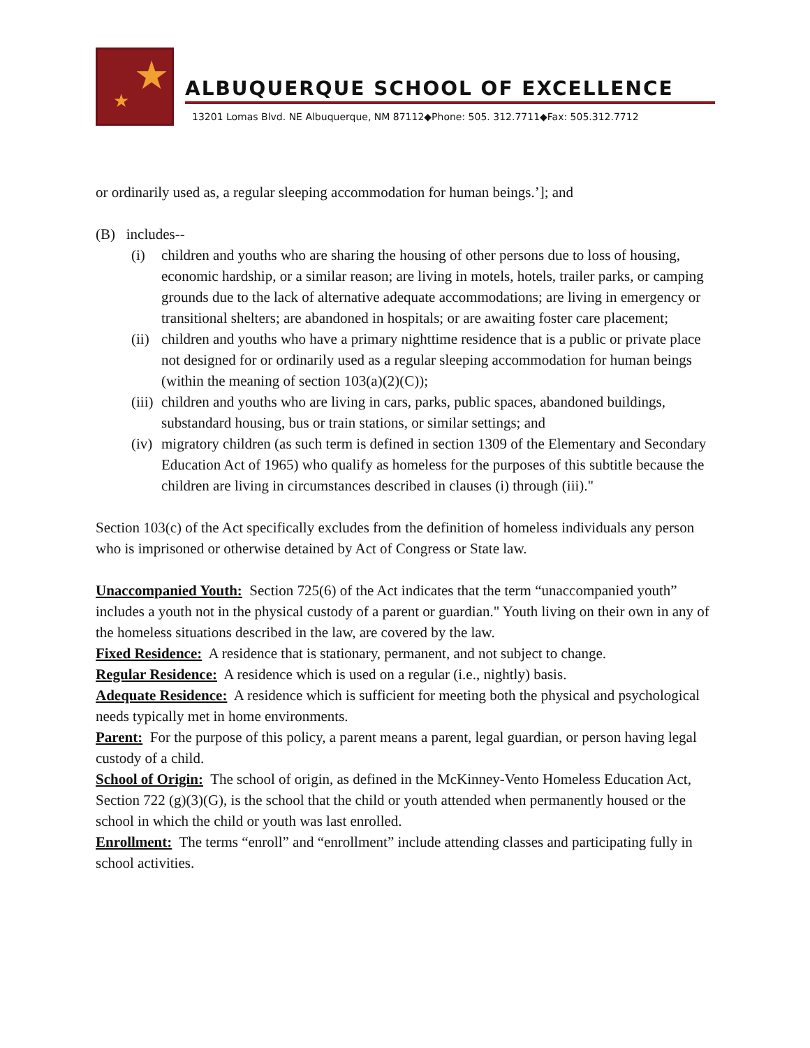★
★
ALBUQUERQUE SCHOOL OF EXCELLENCE
13201 Lomas Blvd. NE Albuquerque, NM 87112◆Phone: 505. 312.7711◆Fax: 505.312.7712
or ordinarily used as, a regular sleeping accommodation for human beings.’]; and
(B) includes--
(i) children and youths who are sharing the housing of other persons due to loss of housing, economic hardship, or a similar reason; are living in motels, hotels, trailer parks, or camping grounds due to the lack of alternative adequate accommodations; are living in emergency or transitional shelters; are abandoned in hospitals; or are awaiting foster care placement;
(ii) children and youths who have a primary nighttime residence that is a public or private place not designed for or ordinarily used as a regular sleeping accommodation for human beings (within the meaning of section 103(a)(2)(C));
(iii) children and youths who are living in cars, parks, public spaces, abandoned buildings, substandard housing, bus or train stations, or similar settings; and
(iv) migratory children (as such term is defined in section 1309 of the Elementary and Secondary Education Act of 1965) who qualify as homeless for the purposes of this subtitle because the children are living in circumstances described in clauses (i) through (iii)."
Section 103(c) of the Act specifically excludes from the definition of homeless individuals any person who is imprisoned or otherwise detained by Act of Congress or State law.
Unaccompanied Youth: Section 725(6) of the Act indicates that the term “unaccompanied youth” includes a youth not in the physical custody of a parent or guardian." Youth living on their own in any of the homeless situations described in the law, are covered by the law.
Fixed Residence: A residence that is stationary, permanent, and not subject to change.
Regular Residence: A residence which is used on a regular (i.e., nightly) basis.
Adequate Residence: A residence which is sufficient for meeting both the physical and psychological needs typically met in home environments.
Parent: For the purpose of this policy, a parent means a parent, legal guardian, or person having legal custody of a child.
School of Origin: The school of origin, as defined in the McKinney-Vento Homeless Education Act, Section 722 (g)(3)(G), is the school that the child or youth attended when permanently housed or the school in which the child or youth was last enrolled.
Enrollment: The terms “enroll” and “enrollment” include attending classes and participating fully in school activities.